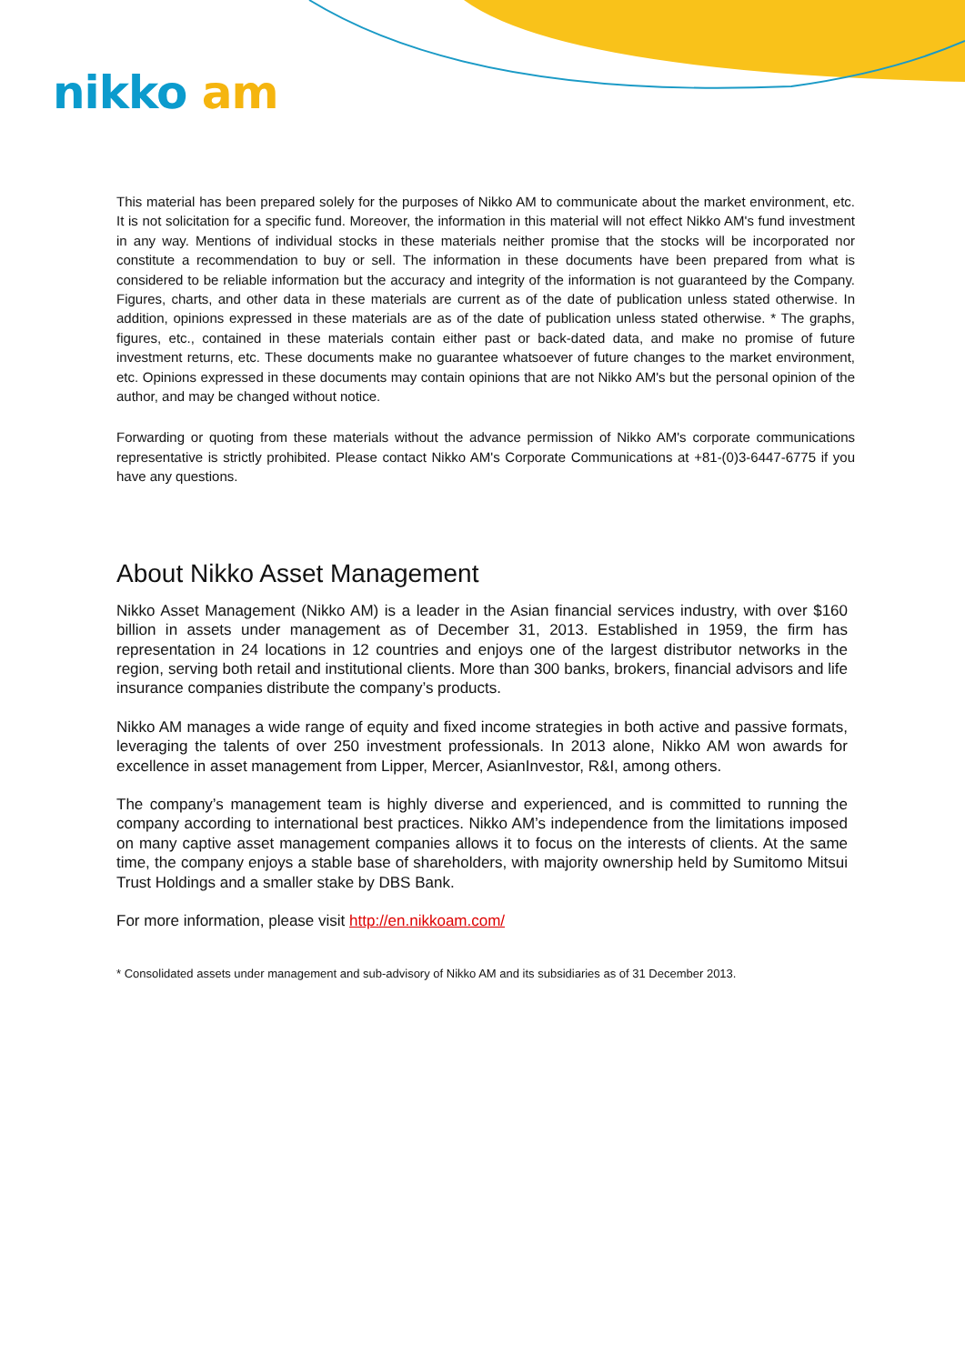nikko am
This material has been prepared solely for the purposes of Nikko AM to communicate about the market environment, etc. It is not solicitation for a specific fund. Moreover, the information in this material will not effect Nikko AM's fund investment in any way. Mentions of individual stocks in these materials neither promise that the stocks will be incorporated nor constitute a recommendation to buy or sell. The information in these documents have been prepared from what is considered to be reliable information but the accuracy and integrity of the information is not guaranteed by the Company. Figures, charts, and other data in these materials are current as of the date of publication unless stated otherwise. In addition, opinions expressed in these materials are as of the date of publication unless stated otherwise. * The graphs, figures, etc., contained in these materials contain either past or back-dated data, and make no promise of future investment returns, etc. These documents make no guarantee whatsoever of future changes to the market environment, etc. Opinions expressed in these documents may contain opinions that are not Nikko AM's but the personal opinion of the author, and may be changed without notice.
Forwarding or quoting from these materials without the advance permission of Nikko AM's corporate communications representative is strictly prohibited. Please contact Nikko AM's Corporate Communications at +81-(0)3-6447-6775 if you have any questions.
About Nikko Asset Management
Nikko Asset Management (Nikko AM) is a leader in the Asian financial services industry, with over $160 billion in assets under management as of December 31, 2013. Established in 1959, the firm has representation in 24 locations in 12 countries and enjoys one of the largest distributor networks in the region, serving both retail and institutional clients. More than 300 banks, brokers, financial advisors and life insurance companies distribute the company’s products.
Nikko AM manages a wide range of equity and fixed income strategies in both active and passive formats, leveraging the talents of over 250 investment professionals. In 2013 alone, Nikko AM won awards for excellence in asset management from Lipper, Mercer, AsianInvestor, R&I, among others.
The company’s management team is highly diverse and experienced, and is committed to running the company according to international best practices. Nikko AM’s independence from the limitations imposed on many captive asset management companies allows it to focus on the interests of clients. At the same time, the company enjoys a stable base of shareholders, with majority ownership held by Sumitomo Mitsui Trust Holdings and a smaller stake by DBS Bank.
For more information, please visit http://en.nikkoam.com/
* Consolidated assets under management and sub-advisory of Nikko AM and its subsidiaries as of 31 December 2013.